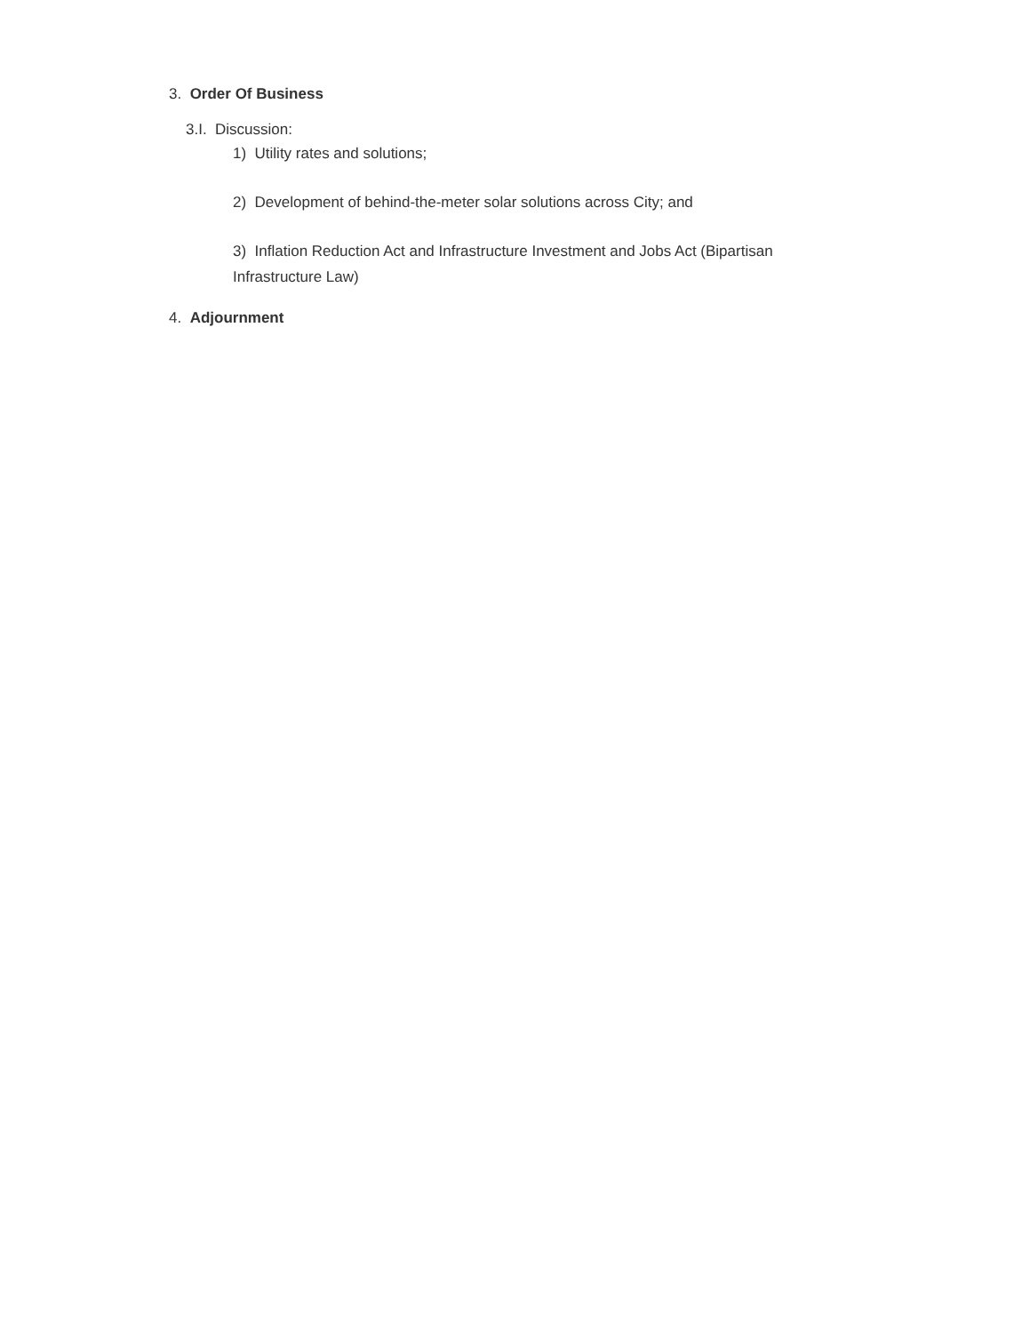3. Order Of Business
3.I. Discussion:
1) Utility rates and solutions;
2) Development of behind-the-meter solar solutions across City; and
3) Inflation Reduction Act and Infrastructure Investment and Jobs Act (Bipartisan Infrastructure Law)
4. Adjournment